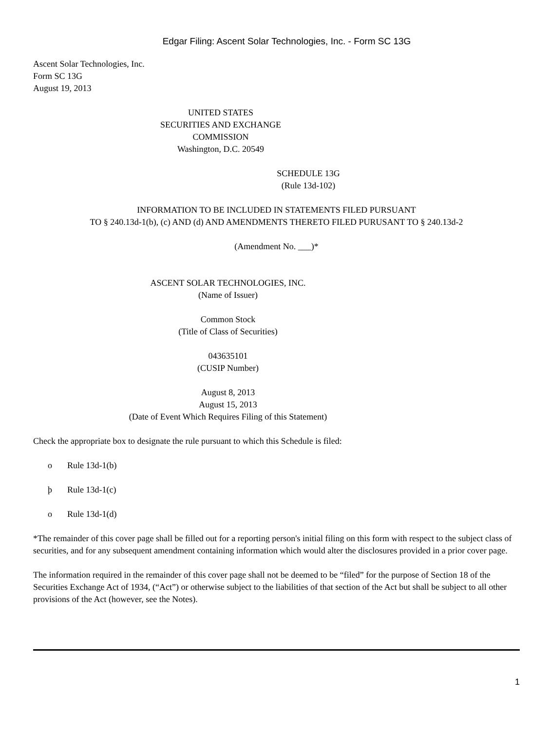Edgar Filing: Ascent Solar Technologies, Inc. - Form SC 13G
Ascent Solar Technologies, Inc.
Form SC 13G
August 19, 2013
UNITED STATES
SECURITIES AND EXCHANGE
COMMISSION
Washington, D.C. 20549
SCHEDULE 13G
(Rule 13d-102)
INFORMATION TO BE INCLUDED IN STATEMENTS FILED PURSUANT
TO § 240.13d-1(b), (c) AND (d) AND AMENDMENTS THERETO FILED PURUSANT TO § 240.13d-2
(Amendment No. ___)*
ASCENT SOLAR TECHNOLOGIES, INC.
(Name of Issuer)
Common Stock
(Title of Class of Securities)
043635101
(CUSIP Number)
August 8, 2013
August 15, 2013
(Date of Event Which Requires Filing of this Statement)
Check the appropriate box to designate the rule pursuant to which this Schedule is filed:
o Rule 13d-1(b)
þ Rule 13d-1(c)
o Rule 13d-1(d)
*The remainder of this cover page shall be filled out for a reporting person's initial filing on this form with respect to the subject class of securities, and for any subsequent amendment containing information which would alter the disclosures provided in a prior cover page.
The information required in the remainder of this cover page shall not be deemed to be “filed” for the purpose of Section 18 of the Securities Exchange Act of 1934, (“Act”) or otherwise subject to the liabilities of that section of the Act but shall be subject to all other provisions of the Act (however, see the Notes).
1